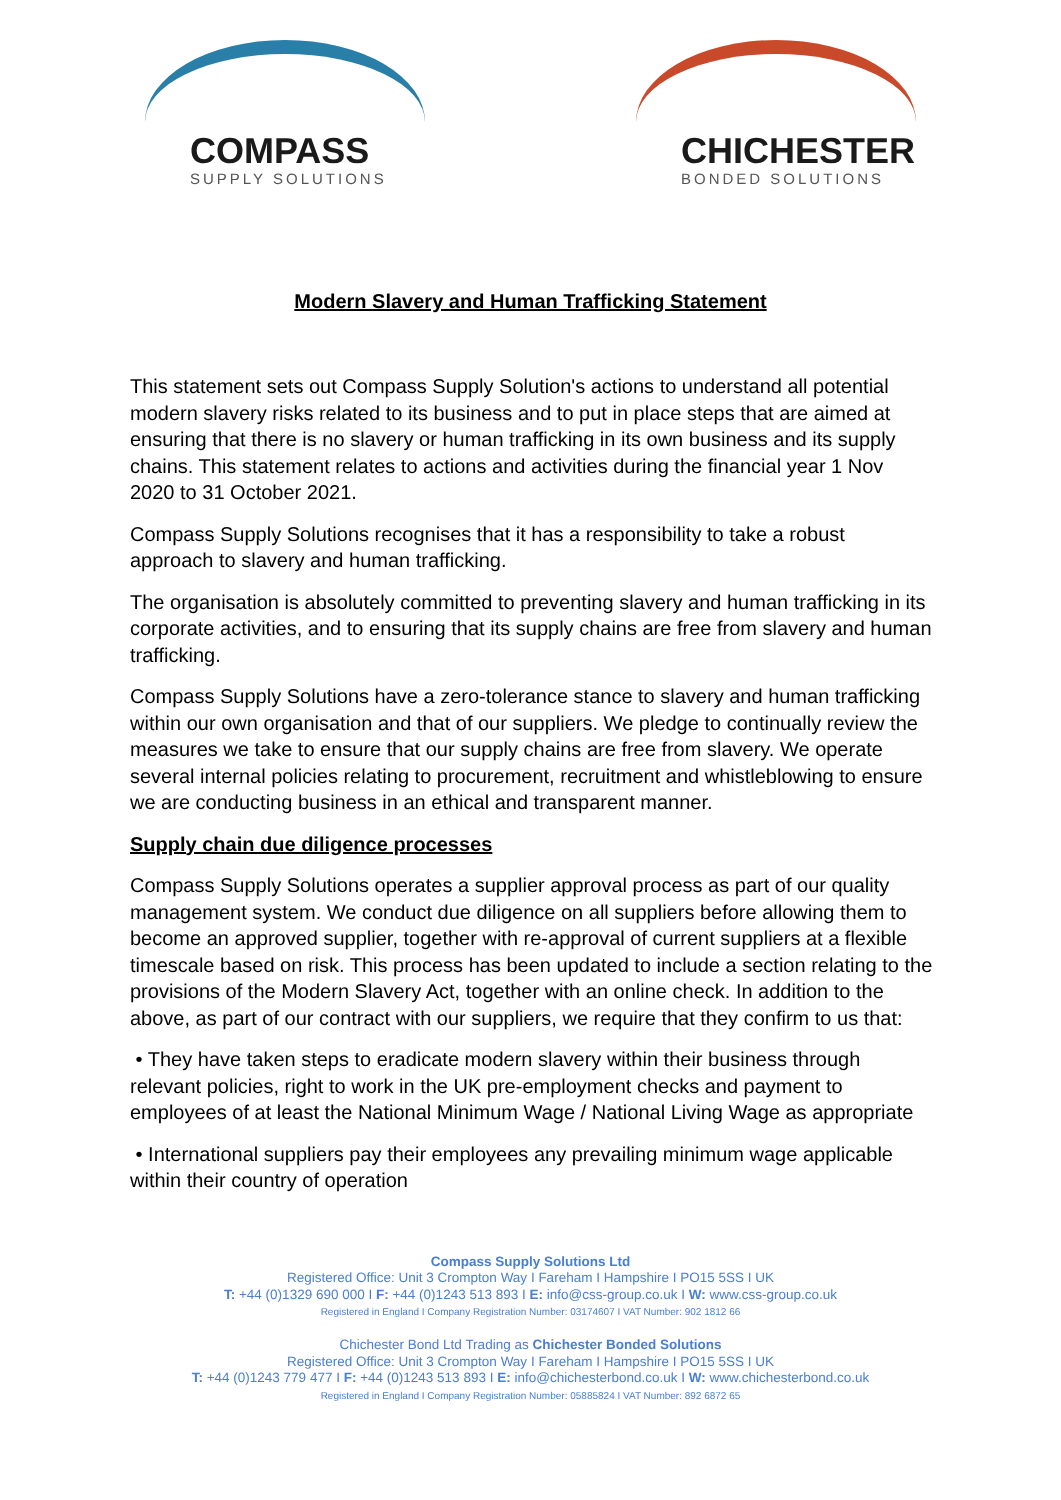COMPASS
SUPPLY SOLUTIONS
CHICHESTER
BONDED SOLUTIONS
Modern Slavery and Human Trafficking Statement
This statement sets out Compass Supply Solution's actions to understand all potential modern slavery risks related to its business and to put in place steps that are aimed at ensuring that there is no slavery or human trafficking in its own business and its supply chains. This statement relates to actions and activities during the financial year 1 Nov 2020 to 31 October 2021.
Compass Supply Solutions recognises that it has a responsibility to take a robust approach to slavery and human trafficking.
The organisation is absolutely committed to preventing slavery and human trafficking in its corporate activities, and to ensuring that its supply chains are free from slavery and human trafficking.
Compass Supply Solutions have a zero-tolerance stance to slavery and human trafficking within our own organisation and that of our suppliers. We pledge to continually review the measures we take to ensure that our supply chains are free from slavery. We operate several internal policies relating to procurement, recruitment and whistleblowing to ensure we are conducting business in an ethical and transparent manner.
Supply chain due diligence processes
Compass Supply Solutions operates a supplier approval process as part of our quality management system. We conduct due diligence on all suppliers before allowing them to become an approved supplier, together with re-approval of current suppliers at a flexible timescale based on risk. This process has been updated to include a section relating to the provisions of the Modern Slavery Act, together with an online check. In addition to the above, as part of our contract with our suppliers, we require that they confirm to us that:
• They have taken steps to eradicate modern slavery within their business through relevant policies, right to work in the UK pre-employment checks and payment to employees of at least the National Minimum Wage / National Living Wage as appropriate
• International suppliers pay their employees any prevailing minimum wage applicable within their country of operation
Compass Supply Solutions Ltd
Registered Office: Unit 3 Crompton Way I Fareham I Hampshire I PO15 5SS I UK
T: +44 (0)1329 690 000 I F: +44 (0)1243 513 893 I E: info@css-group.co.uk I W: www.css-group.co.uk
Registered in England I Company Registration Number: 03174607 I VAT Number: 902 1812 66
Chichester Bond Ltd Trading as Chichester Bonded Solutions
Registered Office: Unit 3 Crompton Way I Fareham I Hampshire I PO15 5SS I UK
T: +44 (0)1243 779 477 I F: +44 (0)1243 513 893 I E: info@chichesterbond.co.uk I W: www.chichesterbond.co.uk
Registered in England I Company Registration Number: 05885824 I VAT Number: 892 6872 65